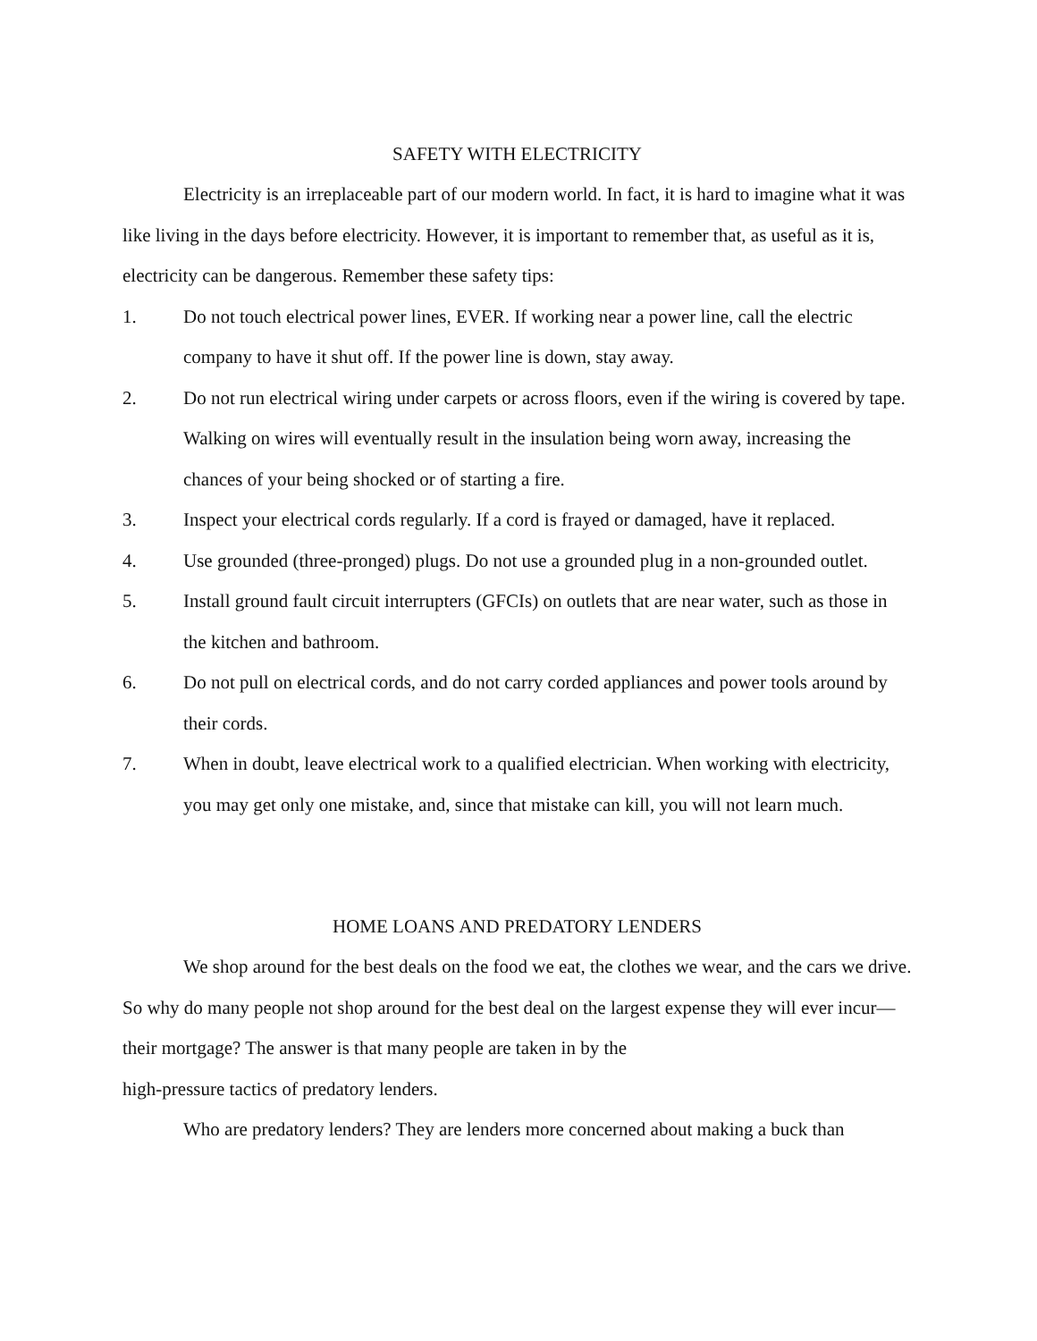SAFETY WITH ELECTRICITY
Electricity is an irreplaceable part of our modern world. In fact, it is hard to imagine what it was like living in the days before electricity. However, it is important to remember that, as useful as it is, electricity can be dangerous. Remember these safety tips:
1. Do not touch electrical power lines, EVER. If working near a power line, call the electric company to have it shut off. If the power line is down, stay away.
2. Do not run electrical wiring under carpets or across floors, even if the wiring is covered by tape. Walking on wires will eventually result in the insulation being worn away, increasing the chances of your being shocked or of starting a fire.
3. Inspect your electrical cords regularly. If a cord is frayed or damaged, have it replaced.
4. Use grounded (three-pronged) plugs. Do not use a grounded plug in a non-grounded outlet.
5. Install ground fault circuit interrupters (GFCIs) on outlets that are near water, such as those in the kitchen and bathroom.
6. Do not pull on electrical cords, and do not carry corded appliances and power tools around by their cords.
7. When in doubt, leave electrical work to a qualified electrician. When working with electricity, you may get only one mistake, and, since that mistake can kill, you will not learn much.
HOME LOANS AND PREDATORY LENDERS
We shop around for the best deals on the food we eat, the clothes we wear, and the cars we drive. So why do many people not shop around for the best deal on the largest expense they will ever incur—their mortgage? The answer is that many people are taken in by the
high-pressure tactics of predatory lenders.
Who are predatory lenders? They are lenders more concerned about making a buck than